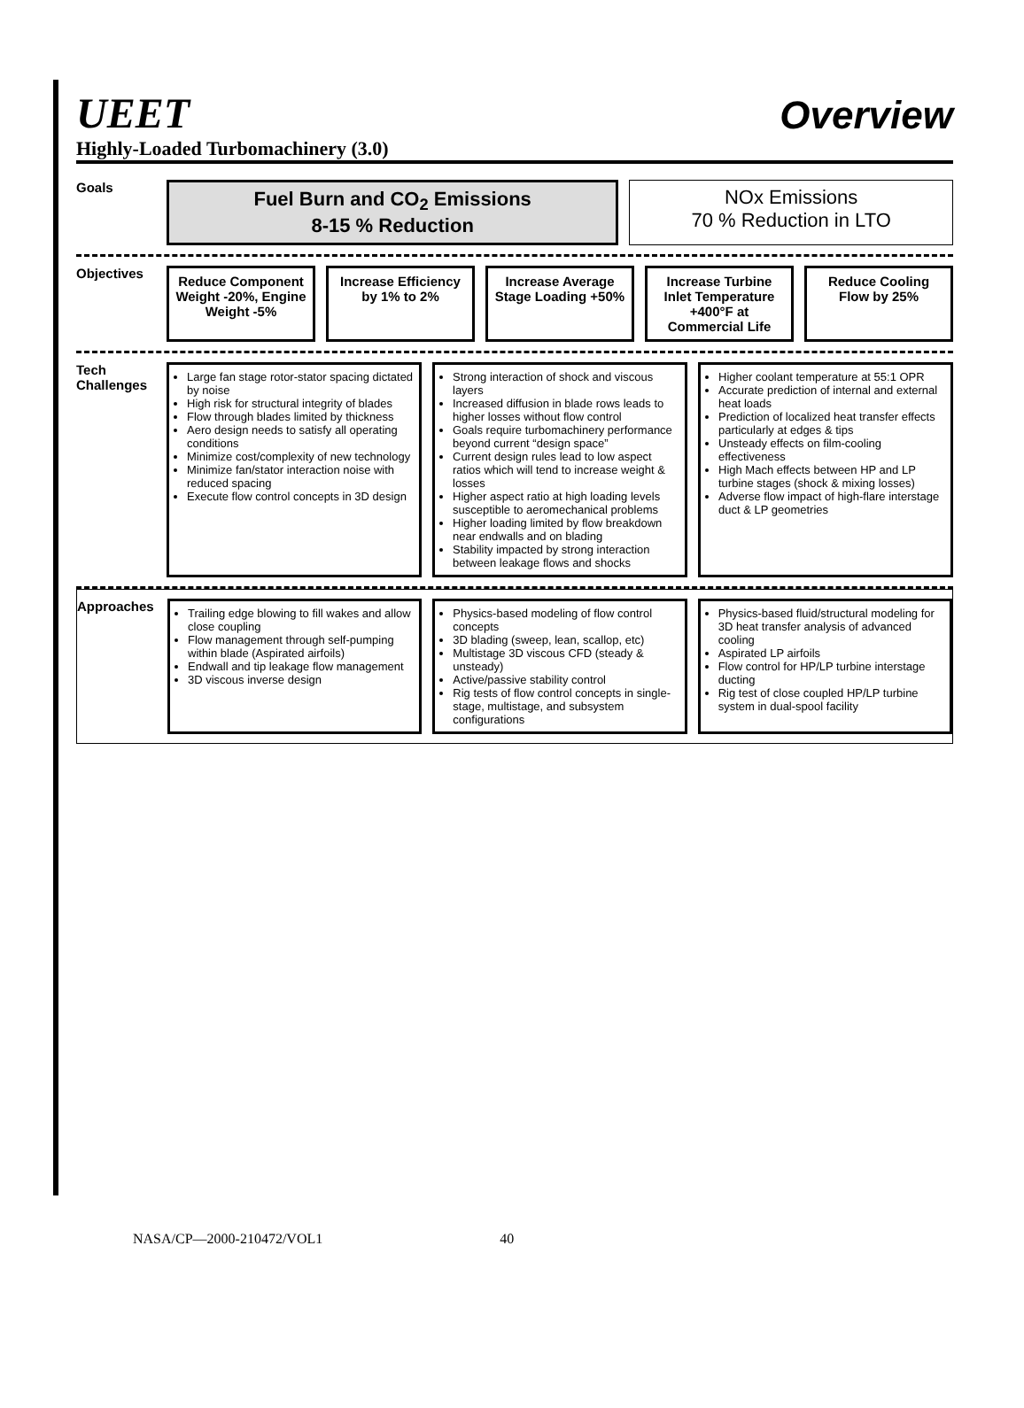UEET
Overview
Highly-Loaded Turbomachinery (3.0)
Goals
Fuel Burn and CO<sub>2</sub> Emissions
8-15 % Reduction
NOx Emissions
70 % Reduction in LTO
Objectives
Reduce Component Weight -20%, Engine Weight -5%
Increase Efficiency by 1% to 2%
Increase Average Stage Loading +50%
Increase Turbine Inlet Temperature +400°F at Commercial Life
Reduce Cooling Flow by 25%
Tech Challenges
Large fan stage rotor-stator spacing dictated by noise
High risk for structural integrity of blades
Flow through blades limited by thickness
Aero design needs to satisfy all operating conditions
Minimize cost/complexity of new technology
Minimize fan/stator interaction noise with reduced spacing
Execute flow control concepts in 3D design
Strong interaction of shock and viscous layers
Increased diffusion in blade rows leads to higher losses without flow control
Goals require turbomachinery performance beyond current “design space”
Current design rules lead to low aspect ratios which will tend to increase weight & losses
Higher aspect ratio at high loading levels susceptible to aeromechanical problems
Higher loading limited by flow breakdown near endwalls and on blading
Stability impacted by strong interaction between leakage flows and shocks
Higher coolant temperature at 55:1 OPR
Accurate prediction of internal and external heat loads
Prediction of localized heat transfer effects particularly at edges & tips
Unsteady effects on film-cooling effectiveness
High Mach effects between HP and LP turbine stages (shock & mixing losses)
Adverse flow impact of high-flare interstage duct & LP geometries
Approaches
Trailing edge blowing to fill wakes and allow close coupling
Flow management through self-pumping within blade (Aspirated airfoils)
Endwall and tip leakage flow management
3D viscous inverse design
Physics-based modeling of flow control concepts
3D blading (sweep, lean, scallop, etc)
Multistage 3D viscous CFD (steady & unsteady)
Active/passive stability control
Rig tests of flow control concepts in single-stage, multistage, and subsystem configurations
Physics-based fluid/structural modeling for 3D heat transfer analysis of advanced cooling
Aspirated LP airfoils
Flow control for HP/LP turbine interstage ducting
Rig test of close coupled HP/LP turbine system in dual-spool facility
NASA/CP—2000-210472/VOL1 40